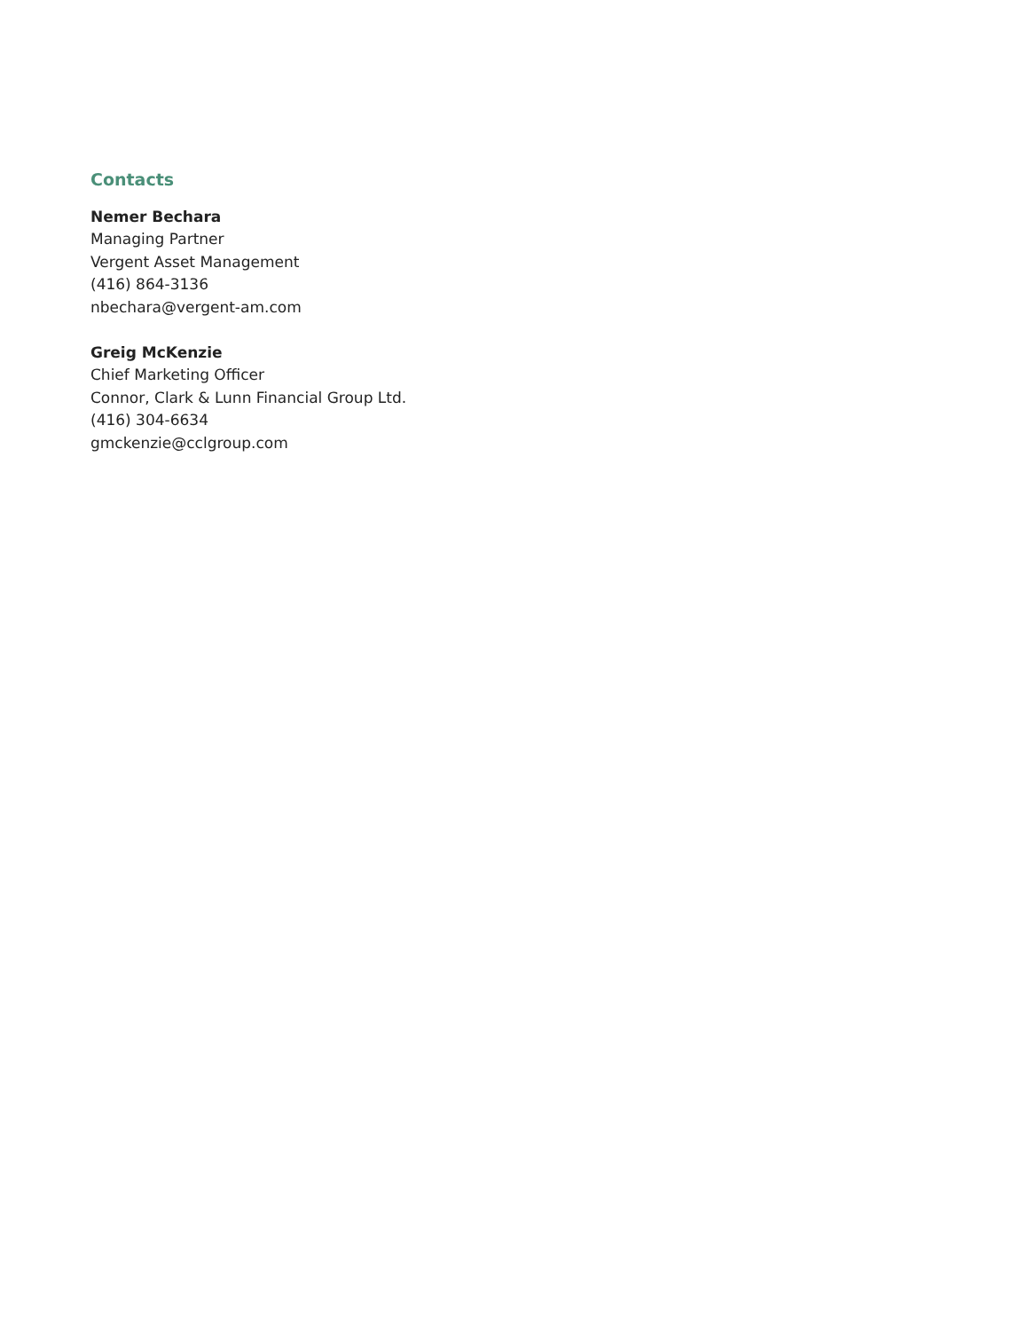Contacts
Nemer Bechara
Managing Partner
Vergent Asset Management
(416) 864-3136
nbechara@vergent-am.com
Greig McKenzie
Chief Marketing Officer
Connor, Clark & Lunn Financial Group Ltd.
(416) 304-6634
gmckenzie@cclgroup.com